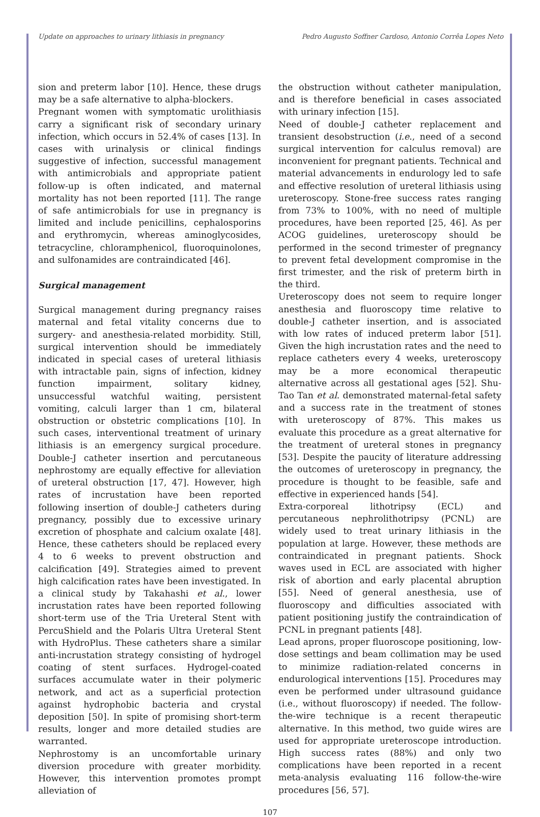Update on approaches to urinary lithiasis in pregnancy Pedro Augusto Soffner Cardoso, Antonio Corrêa Lopes Neto
sion and preterm labor [10]. Hence, these drugs may be a safe alternative to alpha-blockers.
Pregnant women with symptomatic urolithiasis carry a significant risk of secondary urinary infection, which occurs in 52.4% of cases [13]. In cases with urinalysis or clinical findings suggestive of infection, successful management with antimicrobials and appropriate patient follow-up is often indicated, and maternal mortality has not been reported [11]. The range of safe antimicrobials for use in pregnancy is limited and include penicillins, cephalosporins and erythromycin, whereas aminoglycosides, tetracycline, chloramphenicol, fluoroquinolones, and sulfonamides are contraindicated [46].
Surgical management
Surgical management during pregnancy raises maternal and fetal vitality concerns due to surgery- and anesthesia-related morbidity. Still, surgical intervention should be immediately indicated in special cases of ureteral lithiasis with intractable pain, signs of infection, kidney function impairment, solitary kidney, unsuccessful watchful waiting, persistent vomiting, calculi larger than 1 cm, bilateral obstruction or obstetric complications [10]. In such cases, interventional treatment of urinary lithiasis is an emergency surgical procedure. Double-J catheter insertion and percutaneous nephrostomy are equally effective for alleviation of ureteral obstruction [17, 47]. However, high rates of incrustation have been reported following insertion of double-J catheters during pregnancy, possibly due to excessive urinary excretion of phosphate and calcium oxalate [48]. Hence, these catheters should be replaced every 4 to 6 weeks to prevent obstruction and calcification [49]. Strategies aimed to prevent high calcification rates have been investigated. In a clinical study by Takahashi et al., lower incrustation rates have been reported following short-term use of the Tria Ureteral Stent with PercuShield and the Polaris Ultra Ureteral Stent with HydroPlus. These catheters share a similar anti-incrustation strategy consisting of hydrogel coating of stent surfaces. Hydrogel-coated surfaces accumulate water in their polymeric network, and act as a superficial protection against hydrophobic bacteria and crystal deposition [50]. In spite of promising short-term results, longer and more detailed studies are warranted.
Nephrostomy is an uncomfortable urinary diversion procedure with greater morbidity. However, this intervention promotes prompt alleviation of
the obstruction without catheter manipulation, and is therefore beneficial in cases associated with urinary infection [15].
Need of double-J catheter replacement and transient desobstruction (i.e., need of a second surgical intervention for calculus removal) are inconvenient for pregnant patients. Technical and material advancements in endurology led to safe and effective resolution of ureteral lithiasis using ureteroscopy. Stone-free success rates ranging from 73% to 100%, with no need of multiple procedures, have been reported [25, 46]. As per ACOG guidelines, ureteroscopy should be performed in the second trimester of pregnancy to prevent fetal development compromise in the first trimester, and the risk of preterm birth in the third.
Ureteroscopy does not seem to require longer anesthesia and fluoroscopy time relative to double-J catheter insertion, and is associated with low rates of induced preterm labor [51]. Given the high incrustation rates and the need to replace catheters every 4 weeks, ureteroscopy may be a more economical therapeutic alternative across all gestational ages [52]. Shu-Tao Tan et al. demonstrated maternal-fetal safety and a success rate in the treatment of stones with ureteroscopy of 87%. This makes us evaluate this procedure as a great alternative for the treatment of ureteral stones in pregnancy [53]. Despite the paucity of literature addressing the outcomes of ureteroscopy in pregnancy, the procedure is thought to be feasible, safe and effective in experienced hands [54].
Extra-corporeal lithotripsy (ECL) and percutaneous nephrolithotripsy (PCNL) are widely used to treat urinary lithiasis in the population at large. However, these methods are contraindicated in pregnant patients. Shock waves used in ECL are associated with higher risk of abortion and early placental abruption [55]. Need of general anesthesia, use of fluoroscopy and difficulties associated with patient positioning justify the contraindication of PCNL in pregnant patients [48].
Lead aprons, proper fluoroscope positioning, low-dose settings and beam collimation may be used to minimize radiation-related concerns in endurological interventions [15]. Procedures may even be performed under ultrasound guidance (i.e., without fluoroscopy) if needed. The follow-the-wire technique is a recent therapeutic alternative. In this method, two guide wires are used for appropriate ureteroscope introduction. High success rates (88%) and only two complications have been reported in a recent meta-analysis evaluating 116 follow-the-wire procedures [56, 57].
107